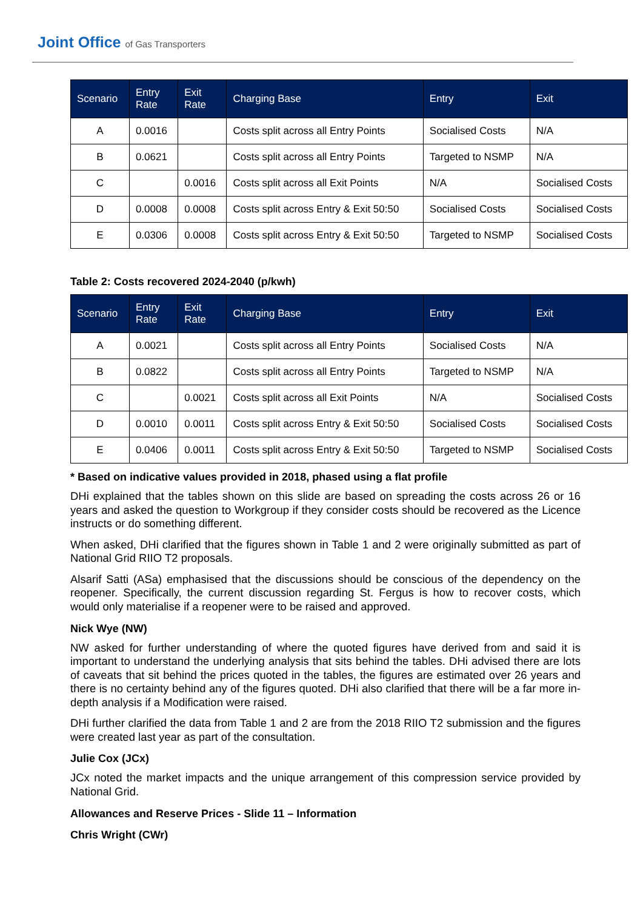Joint Office of Gas Transporters
| Scenario | Entry Rate | Exit Rate | Charging Base | Entry | Exit |
| --- | --- | --- | --- | --- | --- |
| A | 0.0016 | | Costs split across all Entry Points | Socialised Costs | N/A |
| B | 0.0621 | | Costs split across all Entry Points | Targeted to NSMP | N/A |
| C | | 0.0016 | Costs split across all Exit Points | N/A | Socialised Costs |
| D | 0.0008 | 0.0008 | Costs split across Entry & Exit 50:50 | Socialised Costs | Socialised Costs |
| E | 0.0306 | 0.0008 | Costs split across Entry & Exit 50:50 | Targeted to NSMP | Socialised Costs |
Table 2: Costs recovered 2024-2040 (p/kwh)
| Scenario | Entry Rate | Exit Rate | Charging Base | Entry | Exit |
| --- | --- | --- | --- | --- | --- |
| A | 0.0021 | | Costs split across all Entry Points | Socialised Costs | N/A |
| B | 0.0822 | | Costs split across all Entry Points | Targeted to NSMP | N/A |
| C | | 0.0021 | Costs split across all Exit Points | N/A | Socialised Costs |
| D | 0.0010 | 0.0011 | Costs split across Entry & Exit 50:50 | Socialised Costs | Socialised Costs |
| E | 0.0406 | 0.0011 | Costs split across Entry & Exit 50:50 | Targeted to NSMP | Socialised Costs |
* Based on indicative values provided in 2018, phased using a flat profile
DHi explained that the tables shown on this slide are based on spreading the costs across 26 or 16 years and asked the question to Workgroup if they consider costs should be recovered as the Licence instructs or do something different.
When asked, DHi clarified that the figures shown in Table 1 and 2 were originally submitted as part of National Grid RIIO T2 proposals.
Alsarif Satti (ASa) emphasised that the discussions should be conscious of the dependency on the reopener. Specifically, the current discussion regarding St. Fergus is how to recover costs, which would only materialise if a reopener were to be raised and approved.
Nick Wye (NW)
NW asked for further understanding of where the quoted figures have derived from and said it is important to understand the underlying analysis that sits behind the tables. DHi advised there are lots of caveats that sit behind the prices quoted in the tables, the figures are estimated over 26 years and there is no certainty behind any of the figures quoted. DHi also clarified that there will be a far more in-depth analysis if a Modification were raised.
DHi further clarified the data from Table 1 and 2 are from the 2018 RIIO T2 submission and the figures were created last year as part of the consultation.
Julie Cox (JCx)
JCx noted the market impacts and the unique arrangement of this compression service provided by National Grid.
Allowances and Reserve Prices - Slide 11 – Information
Chris Wright (CWr)